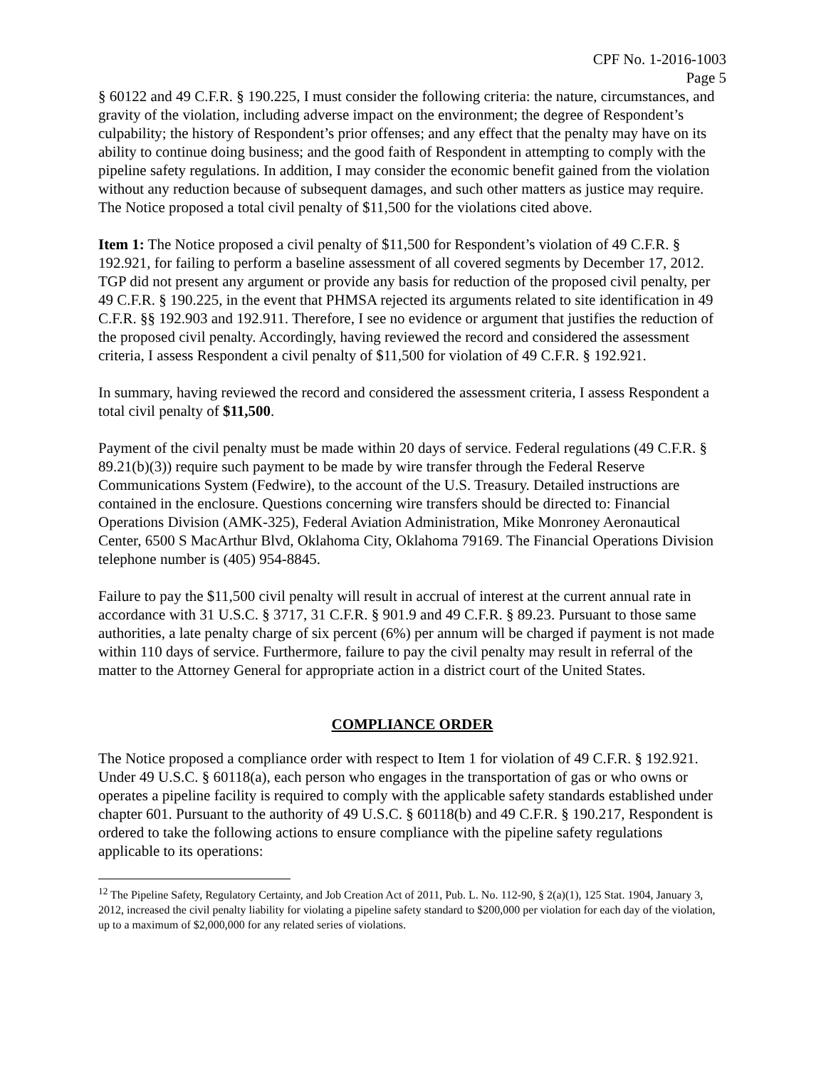CPF No. 1-2016-1003
Page 5
§ 60122 and 49 C.F.R. § 190.225, I must consider the following criteria: the nature, circumstances, and gravity of the violation, including adverse impact on the environment; the degree of Respondent’s culpability; the history of Respondent’s prior offenses; and any effect that the penalty may have on its ability to continue doing business; and the good faith of Respondent in attempting to comply with the pipeline safety regulations. In addition, I may consider the economic benefit gained from the violation without any reduction because of subsequent damages, and such other matters as justice may require. The Notice proposed a total civil penalty of $11,500 for the violations cited above.
Item 1: The Notice proposed a civil penalty of $11,500 for Respondent’s violation of 49 C.F.R. § 192.921, for failing to perform a baseline assessment of all covered segments by December 17, 2012. TGP did not present any argument or provide any basis for reduction of the proposed civil penalty, per 49 C.F.R. § 190.225, in the event that PHMSA rejected its arguments related to site identification in 49 C.F.R. §§ 192.903 and 192.911. Therefore, I see no evidence or argument that justifies the reduction of the proposed civil penalty. Accordingly, having reviewed the record and considered the assessment criteria, I assess Respondent a civil penalty of $11,500 for violation of 49 C.F.R. § 192.921.
In summary, having reviewed the record and considered the assessment criteria, I assess Respondent a total civil penalty of $11,500.
Payment of the civil penalty must be made within 20 days of service. Federal regulations (49 C.F.R. § 89.21(b)(3)) require such payment to be made by wire transfer through the Federal Reserve Communications System (Fedwire), to the account of the U.S. Treasury. Detailed instructions are contained in the enclosure. Questions concerning wire transfers should be directed to: Financial Operations Division (AMK-325), Federal Aviation Administration, Mike Monroney Aeronautical Center, 6500 S MacArthur Blvd, Oklahoma City, Oklahoma 79169. The Financial Operations Division telephone number is (405) 954-8845.
Failure to pay the $11,500 civil penalty will result in accrual of interest at the current annual rate in accordance with 31 U.S.C. § 3717, 31 C.F.R. § 901.9 and 49 C.F.R. § 89.23. Pursuant to those same authorities, a late penalty charge of six percent (6%) per annum will be charged if payment is not made within 110 days of service. Furthermore, failure to pay the civil penalty may result in referral of the matter to the Attorney General for appropriate action in a district court of the United States.
COMPLIANCE ORDER
The Notice proposed a compliance order with respect to Item 1 for violation of 49 C.F.R. § 192.921. Under 49 U.S.C. § 60118(a), each person who engages in the transportation of gas or who owns or operates a pipeline facility is required to comply with the applicable safety standards established under chapter 601. Pursuant to the authority of 49 U.S.C. § 60118(b) and 49 C.F.R. § 190.217, Respondent is ordered to take the following actions to ensure compliance with the pipeline safety regulations applicable to its operations:
<sup>12</sup> The Pipeline Safety, Regulatory Certainty, and Job Creation Act of 2011, Pub. L. No. 112-90, § 2(a)(1), 125 Stat. 1904, January 3, 2012, increased the civil penalty liability for violating a pipeline safety standard to $200,000 per violation for each day of the violation, up to a maximum of $2,000,000 for any related series of violations.